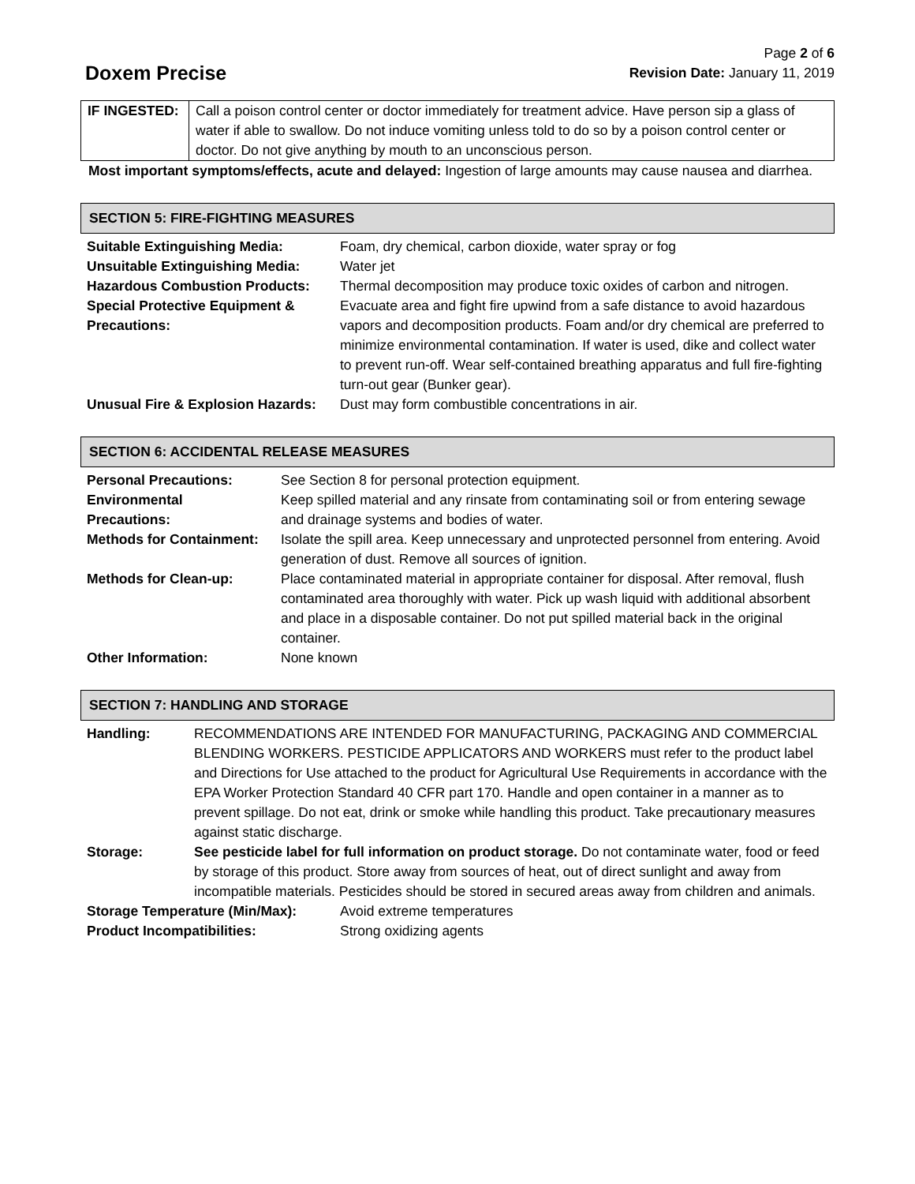Doxem Precise
Page 2 of 6
Revision Date: January 11, 2019
| IF INGESTED: | Call a poison control center or doctor immediately for treatment advice. Have person sip a glass of water if able to swallow. Do not induce vomiting unless told to do so by a poison control center or doctor. Do not give anything by mouth to an unconscious person. |
Most important symptoms/effects, acute and delayed: Ingestion of large amounts may cause nausea and diarrhea.
SECTION 5: FIRE-FIGHTING MEASURES
| Suitable Extinguishing Media: | Foam, dry chemical, carbon dioxide, water spray or fog |
| Unsuitable Extinguishing Media: | Water jet |
| Hazardous Combustion Products: | Thermal decomposition may produce toxic oxides of carbon and nitrogen. |
| Special Protective Equipment & Precautions: | Evacuate area and fight fire upwind from a safe distance to avoid hazardous vapors and decomposition products. Foam and/or dry chemical are preferred to minimize environmental contamination. If water is used, dike and collect water to prevent run-off. Wear self-contained breathing apparatus and full fire-fighting turn-out gear (Bunker gear). |
| Unusual Fire & Explosion Hazards: | Dust may form combustible concentrations in air. |
SECTION 6: ACCIDENTAL RELEASE MEASURES
| Personal Precautions: | See Section 8 for personal protection equipment. |
| Environmental Precautions: | Keep spilled material and any rinsate from contaminating soil or from entering sewage and drainage systems and bodies of water. |
| Methods for Containment: | Isolate the spill area. Keep unnecessary and unprotected personnel from entering. Avoid generation of dust. Remove all sources of ignition. |
| Methods for Clean-up: | Place contaminated material in appropriate container for disposal. After removal, flush contaminated area thoroughly with water. Pick up wash liquid with additional absorbent and place in a disposable container. Do not put spilled material back in the original container. |
| Other Information: | None known |
SECTION 7: HANDLING AND STORAGE
| Handling: | RECOMMENDATIONS ARE INTENDED FOR MANUFACTURING, PACKAGING AND COMMERCIAL BLENDING WORKERS. PESTICIDE APPLICATORS AND WORKERS must refer to the product label and Directions for Use attached to the product for Agricultural Use Requirements in accordance with the EPA Worker Protection Standard 40 CFR part 170. Handle and open container in a manner as to prevent spillage. Do not eat, drink or smoke while handling this product. Take precautionary measures against static discharge. |
| Storage: | See pesticide label for full information on product storage. Do not contaminate water, food or feed by storage of this product. Store away from sources of heat, out of direct sunlight and away from incompatible materials. Pesticides should be stored in secured areas away from children and animals. |
| Storage Temperature (Min/Max): | Avoid extreme temperatures |
| Product Incompatibilities: | Strong oxidizing agents |